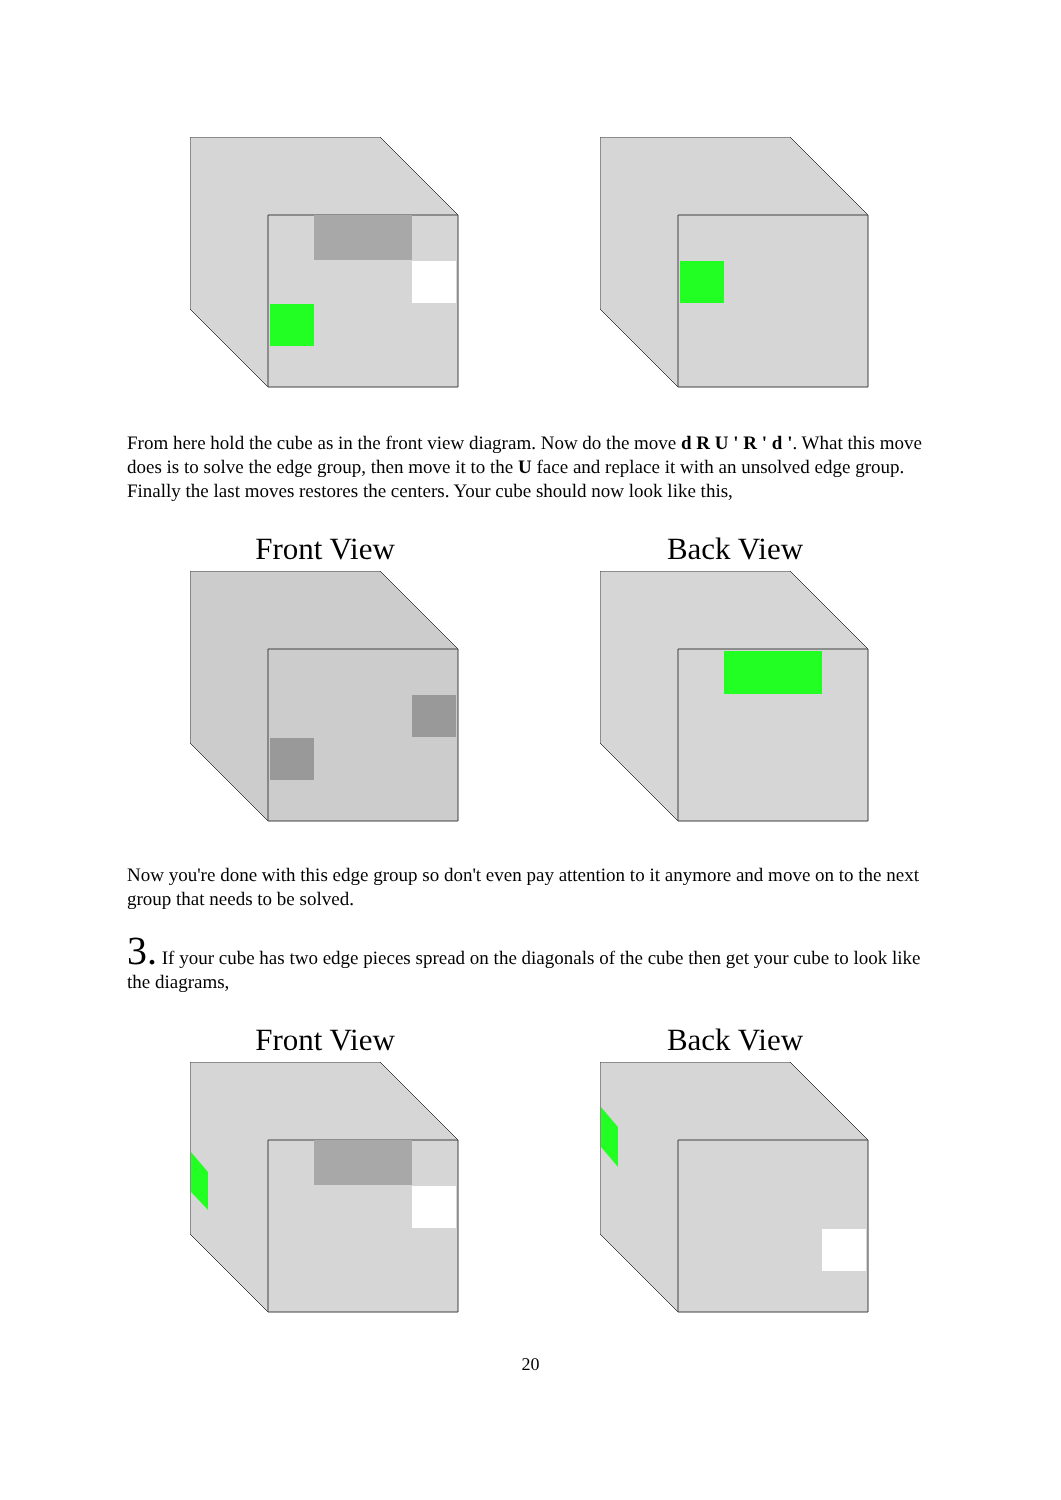From here hold the cube as in the front view diagram. Now do the move d R U ' R ' d '. What this move does is to solve the edge group, then move it to the U face and replace it with an unsolved edge group. Finally the last moves restores the centers. Your cube should now look like this,
Front View Back View
Now you're done with this edge group so don't even pay attention to it anymore and move on to the next group that needs to be solved.
3. If your cube has two edge pieces spread on the diagonals of the cube then get your cube to look like the diagrams,
Front View Back View
20